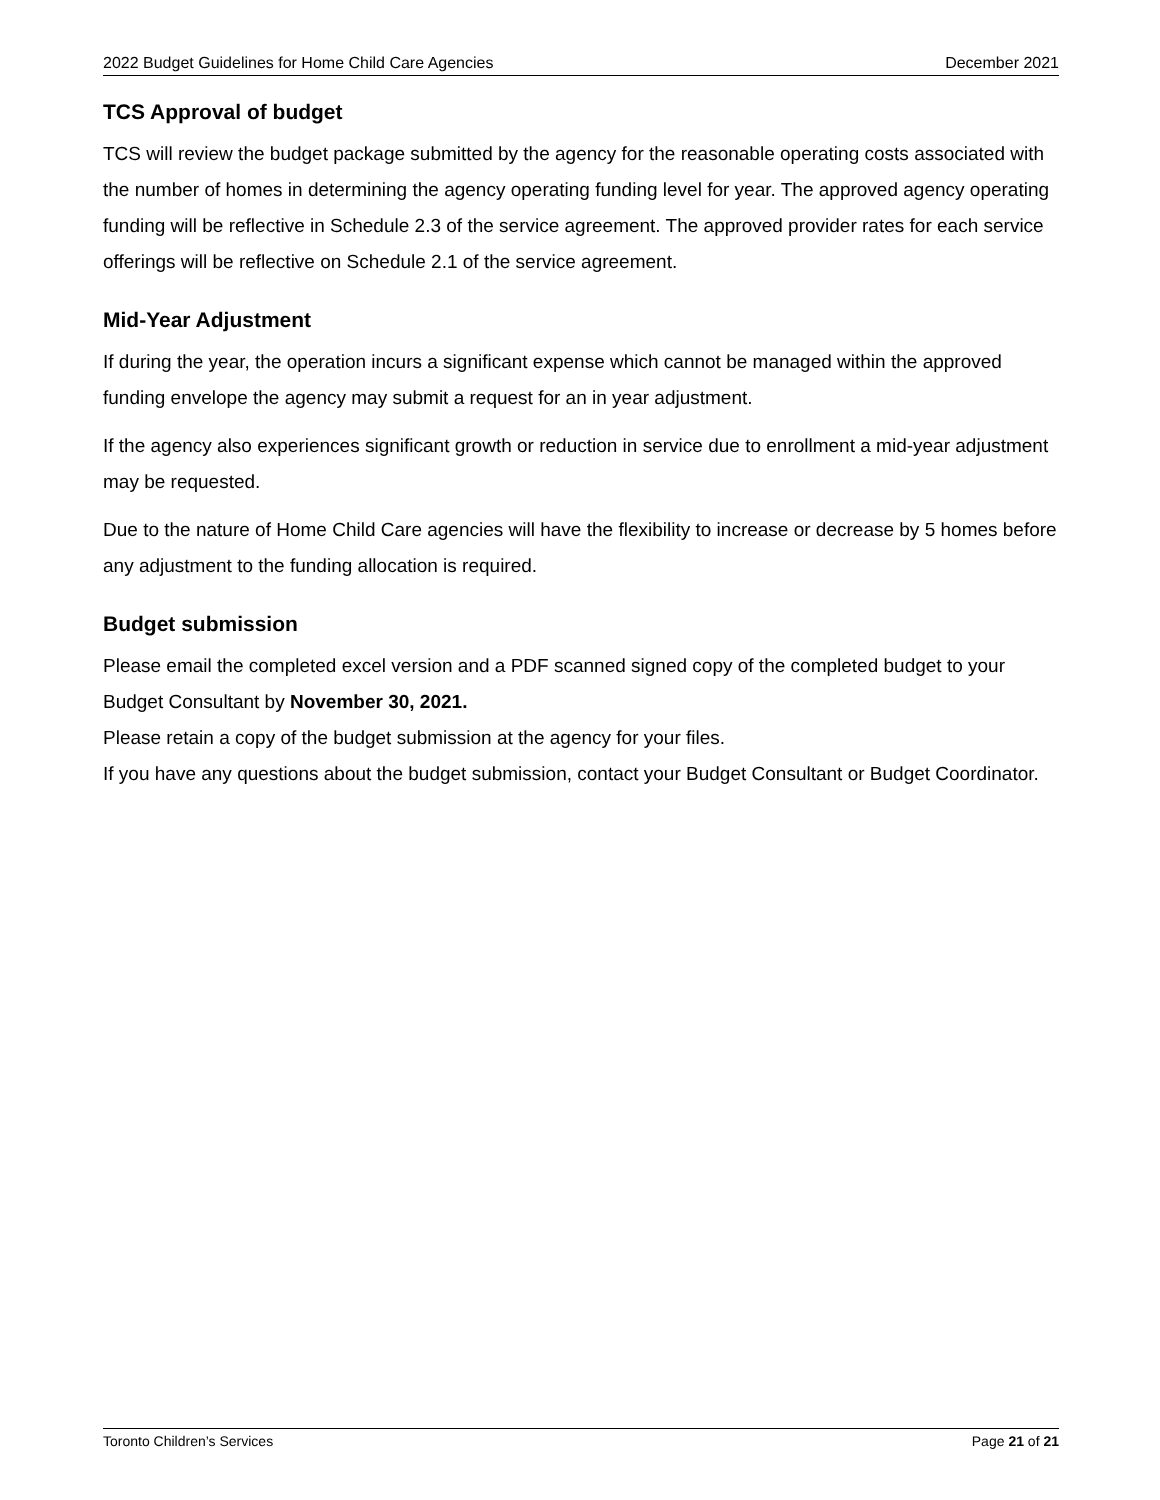2022 Budget Guidelines for Home Child Care Agencies December 2021
TCS Approval of budget
TCS will review the budget package submitted by the agency for the reasonable operating costs associated with the number of homes in determining the agency operating funding level for year. The approved agency operating funding will be reflective in Schedule 2.3 of the service agreement. The approved provider rates for each service offerings will be reflective on Schedule 2.1 of the service agreement.
Mid-Year Adjustment
If during the year, the operation incurs a significant expense which cannot be managed within the approved funding envelope the agency may submit a request for an in year adjustment.
If the agency also experiences significant growth or reduction in service due to enrollment a mid-year adjustment may be requested.
Due to the nature of Home Child Care agencies will have the flexibility to increase or decrease by 5 homes before any adjustment to the funding allocation is required.
Budget submission
Please email the completed excel version and a PDF scanned signed copy of the completed budget to your Budget Consultant by November 30, 2021.
Please retain a copy of the budget submission at the agency for your files.
If you have any questions about the budget submission, contact your Budget Consultant or Budget Coordinator.
Toronto Children’s Services Page 21 of 21